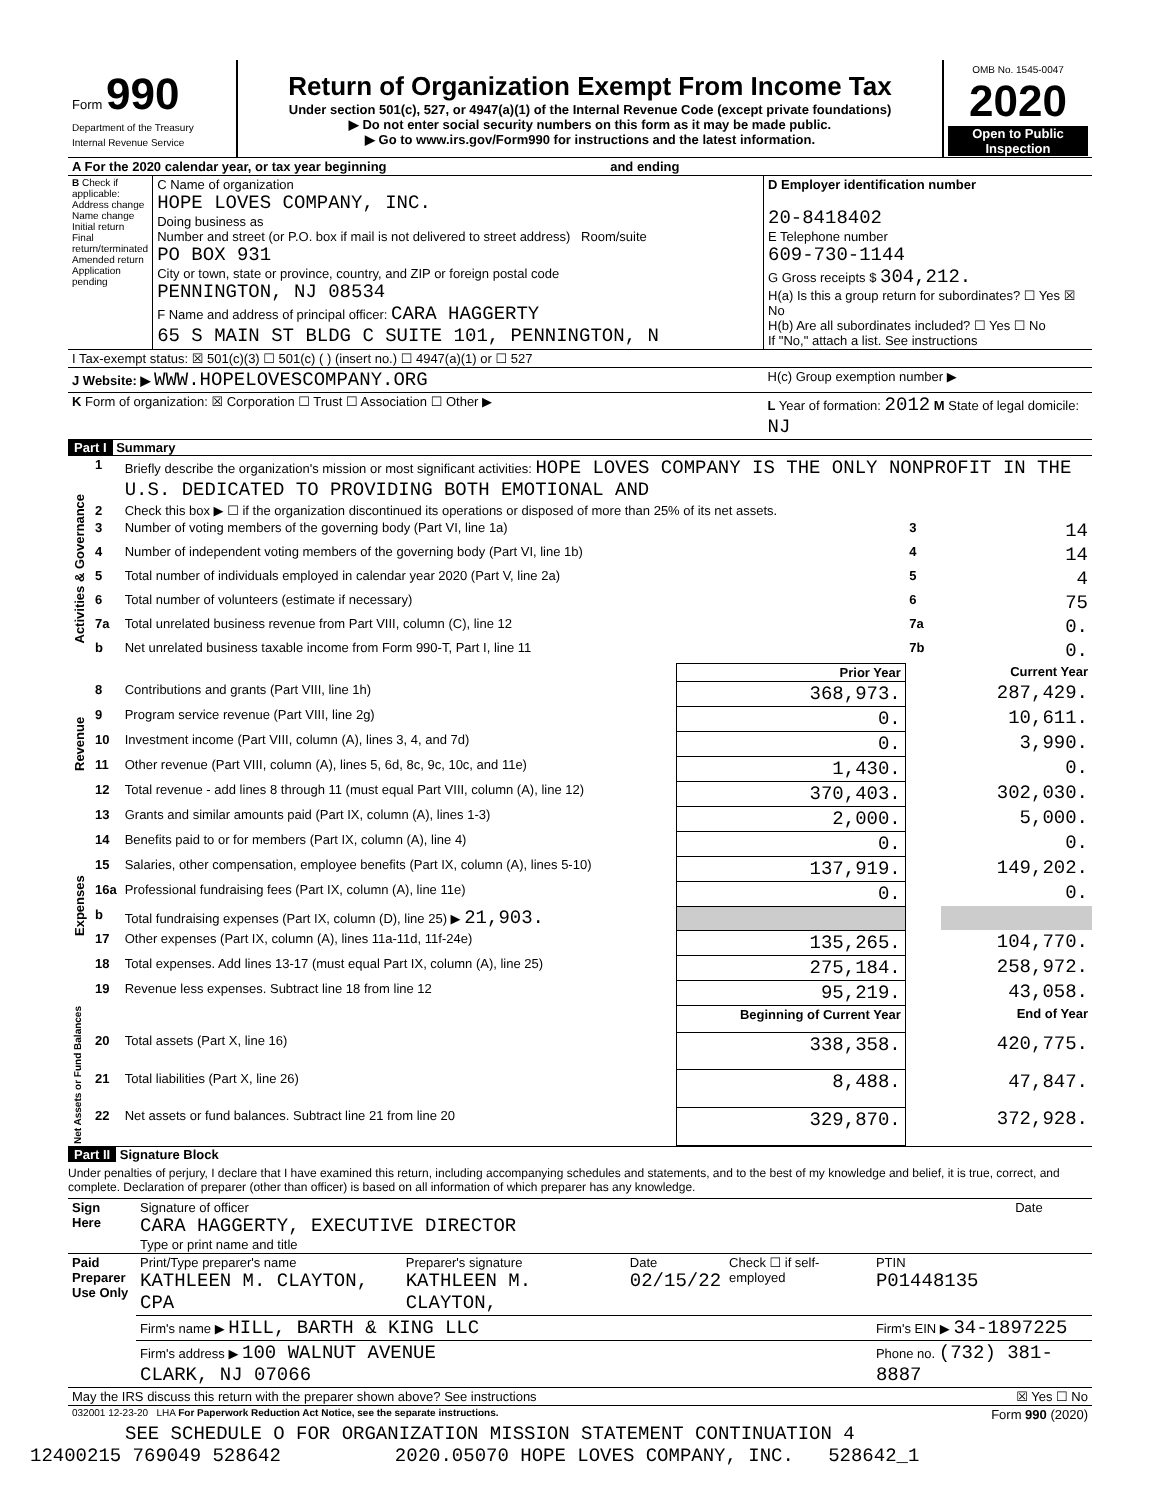| Form 990 Department of the Treasury Internal Revenue Service | Return of Organization Exempt From Income Tax Under section 501(c), 527, or 4947(a)(1) of the Internal Revenue Code (except private foundations) ▶ Do not enter social security numbers on this form as it may be made public. ▶ Go to www.irs.gov/Form990 for instructions and the latest information. | OMB No. 1545-0047 2020 Open to Public Inspection |
| A For the 2020 calendar year, or tax year beginning and ending | | |
| B Check if applicable: Address change Name change Initial return Final return/terminated Amended return Application pending | C Name of organization HOPE LOVES COMPANY, INC. Doing business as Number and street (or P.O. box if mail is not delivered to street address) Room/suite PO BOX 931 City or town, state or province, country, and ZIP or foreign postal code PENNINGTON, NJ 08534 F Name and address of principal officer: CARA HAGGERTY 65 S MAIN ST BLDG C SUITE 101, PENNINGTON, N | D Employer identification number 20-8418402 E Telephone number 609-730-1144 G Gross receipts $ 304,212. H(a) Is this a group return for subordinates? ☐ Yes ☒ No H(b) Are all subordinates included? ☐ Yes ☐ No If "No," attach a list. See instructions |
| I Tax-exempt status: ☒ 501(c)(3) ☐ 501(c) ( ) (insert no.) ☐ 4947(a)(1) or ☐ 527 | | |
| J Website: ▶ WWW.HOPELOVESCOMPANY.ORG | | H(c) Group exemption number ▶ |
| K Form of organization: ☒ Corporation ☐ Trust ☐ Association ☐ Other ▶ | | L Year of formation: 2012 M State of legal domicile: NJ |
Part I Summary
| Activities & Governance | 1 | Briefly describe the organization's mission or most significant activities: HOPE LOVES COMPANY IS THE ONLY NONPROFIT IN THE U.S. DEDICATED TO PROVIDING BOTH EMOTIONAL AND | | | |
| | 2 | Check this box ▶ ☐ if the organization discontinued its operations or disposed of more than 25% of its net assets. | | | |
| | 3 | Number of voting members of the governing body (Part VI, line 1a) | | 3 | 14 |
| | 4 | Number of independent voting members of the governing body (Part VI, line 1b) | | 4 | 14 |
| | 5 | Total number of individuals employed in calendar year 2020 (Part V, line 2a) | | 5 | 4 |
| | 6 | Total number of volunteers (estimate if necessary) | | 6 | 75 |
| | 7a | Total unrelated business revenue from Part VIII, column (C), line 12 | | 7a | 0. |
| | b | Net unrelated business taxable income from Form 990-T, Part I, line 11 | | 7b | 0. |
| | | | Prior Year | | Current Year |
| Revenue | 8 | Contributions and grants (Part VIII, line 1h) | 368,973. | | 287,429. |
| | 9 | Program service revenue (Part VIII, line 2g) | 0. | | 10,611. |
| | 10 | Investment income (Part VIII, column (A), lines 3, 4, and 7d) | 0. | | 3,990. |
| | 11 | Other revenue (Part VIII, column (A), lines 5, 6d, 8c, 9c, 10c, and 11e) | 1,430. | | 0. |
| | 12 | Total revenue - add lines 8 through 11 (must equal Part VIII, column (A), line 12) | 370,403. | | 302,030. |
| Expenses | 13 | Grants and similar amounts paid (Part IX, column (A), lines 1-3) | 2,000. | | 5,000. |
| | 14 | Benefits paid to or for members (Part IX, column (A), line 4) | 0. | | 0. |
| | 15 | Salaries, other compensation, employee benefits (Part IX, column (A), lines 5-10) | 137,919. | | 149,202. |
| | 16a | Professional fundraising fees (Part IX, column (A), line 11e) | 0. | | 0. |
| | b | Total fundraising expenses (Part IX, column (D), line 25) ▶ 21,903. | | | |
| | 17 | Other expenses (Part IX, column (A), lines 11a-11d, 11f-24e) | 135,265. | | 104,770. |
| | 18 | Total expenses. Add lines 13-17 (must equal Part IX, column (A), line 25) | 275,184. | | 258,972. |
| | 19 | Revenue less expenses. Subtract line 18 from line 12 | 95,219. | | 43,058. |
| Net Assets or Fund Balances | | | Beginning of Current Year | | End of Year |
| | 20 | Total assets (Part X, line 16) | 338,358. | | 420,775. |
| | 21 | Total liabilities (Part X, line 26) | 8,488. | | 47,847. |
| | 22 | Net assets or fund balances. Subtract line 21 from line 20 | 329,870. | | 372,928. |
Part II Signature Block
Under penalties of perjury, I declare that I have examined this return, including accompanying schedules and statements, and to the best of my knowledge and belief, it is true, correct, and complete. Declaration of preparer (other than officer) is based on all information of which preparer has any knowledge.
| Sign Here | Signature of officer CARA HAGGERTY, EXECUTIVE DIRECTOR Type or print name and title | Date |
| Paid Preparer Use Only | Print/Type preparer's name KATHLEEN M. CLAYTON, CPA | Preparer's signature KATHLEEN M. CLAYTON, | Date 02/15/22 | Check ☐ if self-employed | PTIN P01448135 |
| | Firm's name ▶ HILL, BARTH & KING LLC | | | | Firm's EIN ▶ 34-1897225 |
| | Firm's address ▶ 100 WALNUT AVENUE CLARK, NJ 07066 | | | | Phone no. (732) 381-8887 |
| May the IRS discuss this return with the preparer shown above? See instructions | ☒ Yes ☐ No |
| 032001 12-23-20 LHA For Paperwork Reduction Act Notice, see the separate instructions. | Form 990 (2020) |
SEE SCHEDULE O FOR ORGANIZATION MISSION STATEMENT CONTINUATION 4
12400215 769049 528642 2020.05070 HOPE LOVES COMPANY, INC. 528642_1